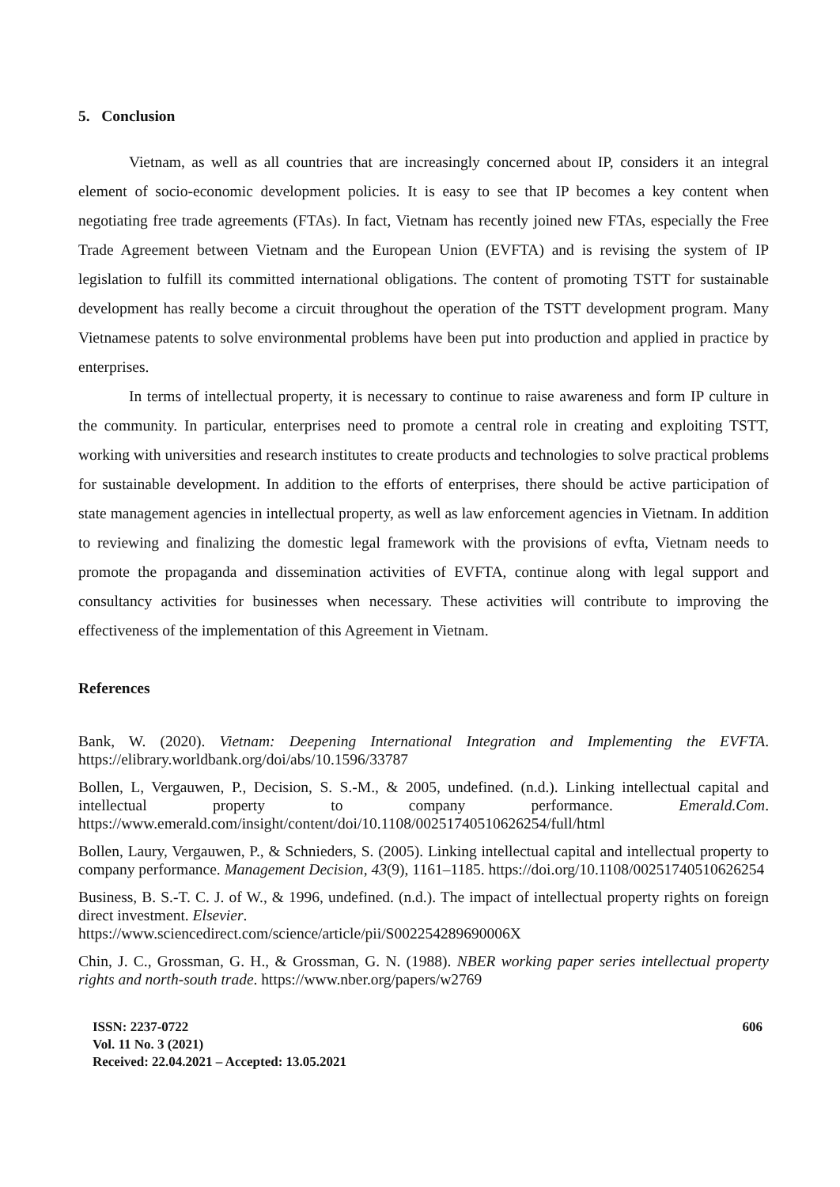5. Conclusion
Vietnam, as well as all countries that are increasingly concerned about IP, considers it an integral element of socio-economic development policies. It is easy to see that IP becomes a key content when negotiating free trade agreements (FTAs). In fact, Vietnam has recently joined new FTAs, especially the Free Trade Agreement between Vietnam and the European Union (EVFTA) and is revising the system of IP legislation to fulfill its committed international obligations. The content of promoting TSTT for sustainable development has really become a circuit throughout the operation of the TSTT development program. Many Vietnamese patents to solve environmental problems have been put into production and applied in practice by enterprises.
In terms of intellectual property, it is necessary to continue to raise awareness and form IP culture in the community. In particular, enterprises need to promote a central role in creating and exploiting TSTT, working with universities and research institutes to create products and technologies to solve practical problems for sustainable development. In addition to the efforts of enterprises, there should be active participation of state management agencies in intellectual property, as well as law enforcement agencies in Vietnam. In addition to reviewing and finalizing the domestic legal framework with the provisions of evfta, Vietnam needs to promote the propaganda and dissemination activities of EVFTA, continue along with legal support and consultancy activities for businesses when necessary. These activities will contribute to improving the effectiveness of the implementation of this Agreement in Vietnam.
References
Bank, W. (2020). Vietnam: Deepening International Integration and Implementing the EVFTA. https://elibrary.worldbank.org/doi/abs/10.1596/33787
Bollen, L, Vergauwen, P., Decision, S. S.-M., & 2005, undefined. (n.d.). Linking intellectual capital and intellectual property to company performance. Emerald.Com. https://www.emerald.com/insight/content/doi/10.1108/00251740510626254/full/html
Bollen, Laury, Vergauwen, P., & Schnieders, S. (2005). Linking intellectual capital and intellectual property to company performance. Management Decision, 43(9), 1161–1185. https://doi.org/10.1108/00251740510626254
Business, B. S.-T. C. J. of W., & 1996, undefined. (n.d.). The impact of intellectual property rights on foreign direct investment. Elsevier.
https://www.sciencedirect.com/science/article/pii/S002254289690006X
Chin, J. C., Grossman, G. H., & Grossman, G. N. (1988). NBER working paper series intellectual property rights and north-south trade. https://www.nber.org/papers/w2769
ISSN: 2237-0722
Vol. 11 No. 3 (2021)
Received: 22.04.2021 – Accepted: 13.05.2021
606